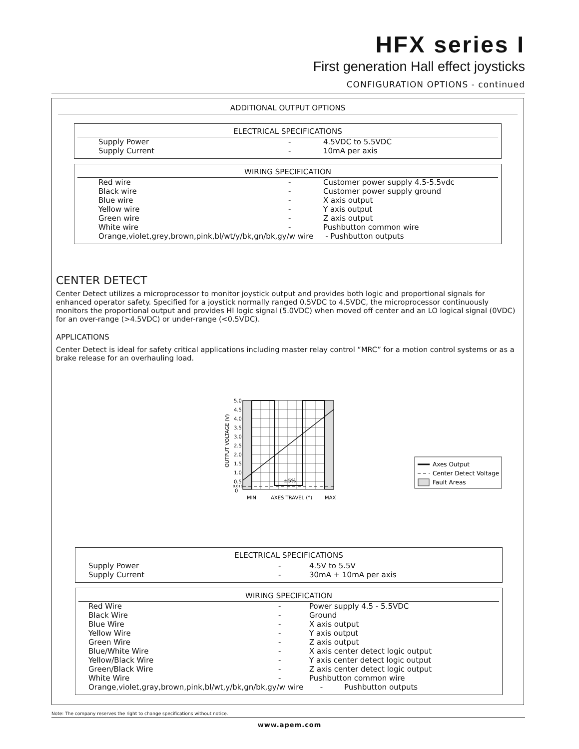HFX series I
First generation Hall effect joysticks
CONFIGURATION OPTIONS - continued
ADDITIONAL OUTPUT OPTIONS
ELECTRICAL SPECIFICATIONS
| Supply Power | - | 4.5VDC to 5.5VDC |
| Supply Current | - | 10mA per axis |
WIRING SPECIFICATION
| Red wire | - | Customer power supply 4.5-5.5vdc |
| Black wire | - | Customer power supply ground |
| Blue wire | - | X axis output |
| Yellow wire | - | Y axis output |
| Green wire | - | Z axis output |
| White wire | - | Pushbutton common wire |
| Orange,violet,grey,brown,pink,bl/wt/y/bk,gn/bk,gy/w wire - Pushbutton outputs | | |
CENTER DETECT
Center Detect utilizes a microprocessor to monitor joystick output and provides both logic and proportional signals for enhanced operator safety. Specified for a joystick normally ranged 0.5VDC to 4.5VDC, the microprocessor continuously monitors the proportional output and provides HI logic signal (5.0VDC) when moved off center and an LO logical signal (0VDC) for an over-range (>4.5VDC) or under-range (<0.5VDC).
APPLICATIONS
Center Detect is ideal for safety critical applications including master relay control “MRC” for a motion control systems or as a brake release for an overhauling load.
5.0
4.5
4.0
3.5
3.0
2.5
2.0
1.5
1.0
0.5
0.016
0
±5%
MIN
AXES TRAVEL (°)
MAX
OUTPUT VOLTAGE (V)
Axes Output
Center Detect Voltage
Fault Areas
ELECTRICAL SPECIFICATIONS
| Supply Power | - | 4.5V to 5.5V |
| Supply Current | - | 30mA + 10mA per axis |
WIRING SPECIFICATION
| Red Wire | - | Power supply 4.5 - 5.5VDC |
| Black Wire | - | Ground |
| Blue Wire | - | X axis output |
| Yellow Wire | - | Y axis output |
| Green Wire | - | Z axis output |
| Blue/White Wire | - | X axis center detect logic output |
| Yellow/Black Wire | - | Y axis center detect logic output |
| Green/Black Wire | - | Z axis center detect logic output |
| White Wire | - | Pushbutton common wire |
| Orange,violet,gray,brown,pink,bl/wt,y/bk,gn/bk,gy/w wire - Pushbutton outputs | | |
Note: The company reserves the right to change specifications without notice.
www.apem.com